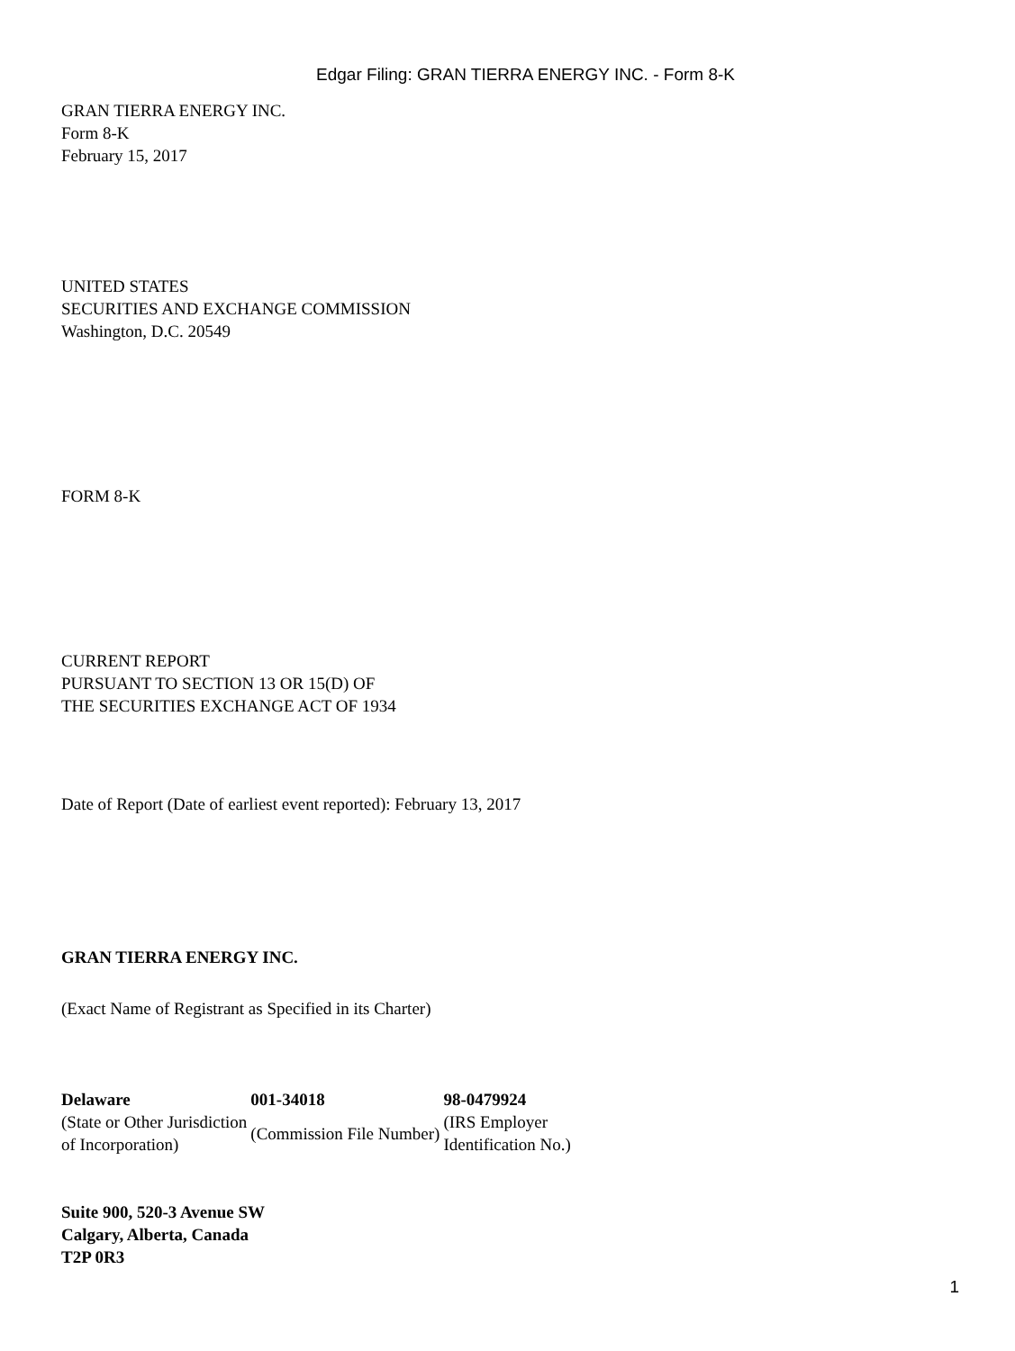Edgar Filing: GRAN TIERRA ENERGY INC. - Form 8-K
GRAN TIERRA ENERGY INC.
Form 8-K
February 15, 2017
UNITED STATES
SECURITIES AND EXCHANGE COMMISSION
Washington, D.C. 20549
FORM 8-K
CURRENT REPORT
PURSUANT TO SECTION 13 OR 15(D) OF
THE SECURITIES EXCHANGE ACT OF 1934
Date of Report (Date of earliest event reported): February 13, 2017
GRAN TIERRA ENERGY INC.
(Exact Name of Registrant as Specified in its Charter)
| Delaware | 001-34018 | 98-0479924 |
| (State or Other Jurisdiction of Incorporation) | (Commission File Number) | (IRS Employer Identification No.) |
Suite 900, 520-3 Avenue SW
Calgary, Alberta, Canada
T2P 0R3
1